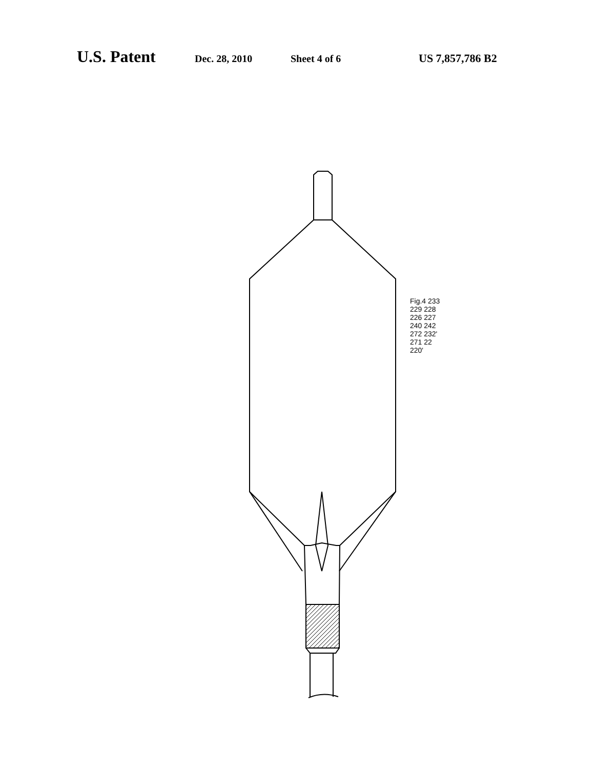U.S. Patent Dec. 28, 2010 Sheet 4 of 6 US 7,857,786 B2
233 229 228 226 227 240 242 272 232' 271 22 220' Fig.4
Fig.4 233 229 228 226 227 240 242 272 232' 271 22 220'